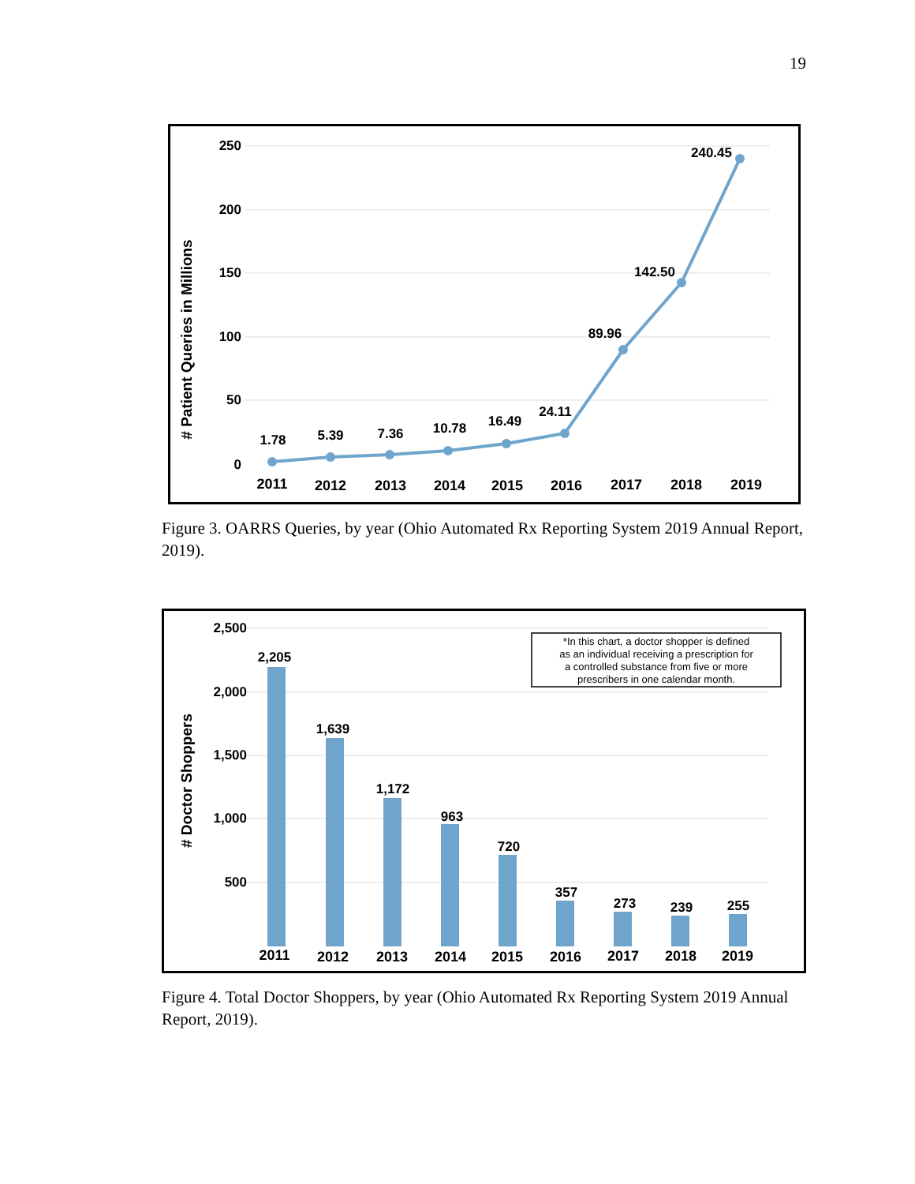19
250
200
150
100
50
0
# Patient Queries in Millions
1.78
5.39
7.36
10.78
16.49
24.11
89.96
142.50
240.45
2011
2012
2013
2014
2015
2016
2017
2018
2019
Figure 3. OARRS Queries, by year (Ohio Automated Rx Reporting System 2019 Annual Report, 2019).
2,500
2,000
1,500
1,000
500
# Doctor Shoppers
*In this chart, a doctor shopper is defined
as an individual receiving a prescription for
a controlled substance from five or more
prescribers in one calendar month.
2,205
1,639
1,172
963
720
357
273
239
255
2011
2012
2013
2014
2015
2016
2017
2018
2019
Figure 4. Total Doctor Shoppers, by year (Ohio Automated Rx Reporting System 2019 Annual Report, 2019).